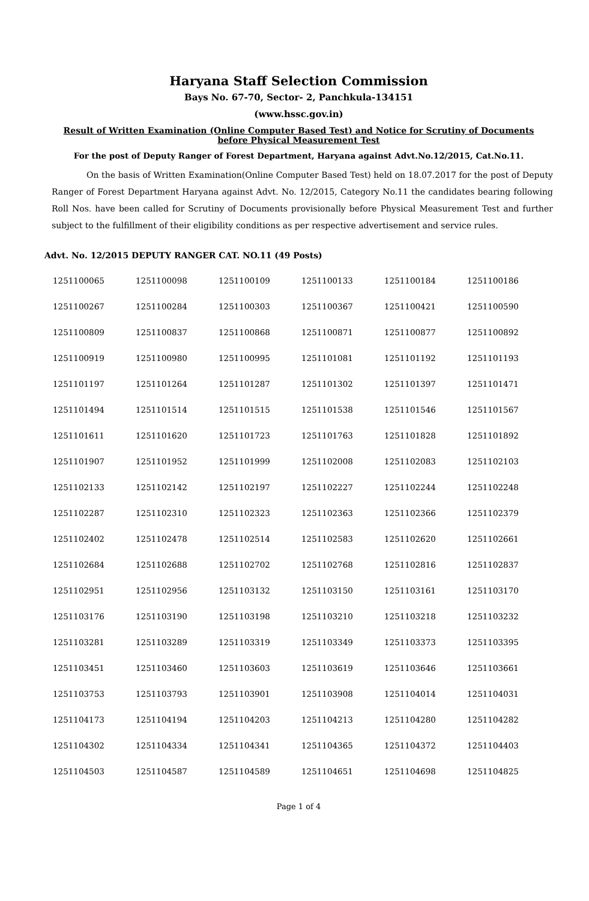Haryana Staff Selection Commission
Bays No. 67-70, Sector- 2, Panchkula-134151
(www.hssc.gov.in)
Result of Written Examination (Online Computer Based Test) and Notice for Scrutiny of Documents
before Physical Measurement Test
For the post of Deputy Ranger of Forest Department, Haryana against Advt.No.12/2015, Cat.No.11.
On the basis of Written Examination(Online Computer Based Test) held on 18.07.2017 for the post of Deputy Ranger of Forest Department Haryana against Advt. No. 12/2015, Category No.11 the candidates bearing following Roll Nos. have been called for Scrutiny of Documents provisionally before Physical Measurement Test and further subject to the fulfillment of their eligibility conditions as per respective advertisement and service rules.
Advt. No. 12/2015 DEPUTY RANGER CAT. NO.11 (49 Posts)
| 1251100065 | 1251100098 | 1251100109 | 1251100133 | 1251100184 | 1251100186 |
| 1251100267 | 1251100284 | 1251100303 | 1251100367 | 1251100421 | 1251100590 |
| 1251100809 | 1251100837 | 1251100868 | 1251100871 | 1251100877 | 1251100892 |
| 1251100919 | 1251100980 | 1251100995 | 1251101081 | 1251101192 | 1251101193 |
| 1251101197 | 1251101264 | 1251101287 | 1251101302 | 1251101397 | 1251101471 |
| 1251101494 | 1251101514 | 1251101515 | 1251101538 | 1251101546 | 1251101567 |
| 1251101611 | 1251101620 | 1251101723 | 1251101763 | 1251101828 | 1251101892 |
| 1251101907 | 1251101952 | 1251101999 | 1251102008 | 1251102083 | 1251102103 |
| 1251102133 | 1251102142 | 1251102197 | 1251102227 | 1251102244 | 1251102248 |
| 1251102287 | 1251102310 | 1251102323 | 1251102363 | 1251102366 | 1251102379 |
| 1251102402 | 1251102478 | 1251102514 | 1251102583 | 1251102620 | 1251102661 |
| 1251102684 | 1251102688 | 1251102702 | 1251102768 | 1251102816 | 1251102837 |
| 1251102951 | 1251102956 | 1251103132 | 1251103150 | 1251103161 | 1251103170 |
| 1251103176 | 1251103190 | 1251103198 | 1251103210 | 1251103218 | 1251103232 |
| 1251103281 | 1251103289 | 1251103319 | 1251103349 | 1251103373 | 1251103395 |
| 1251103451 | 1251103460 | 1251103603 | 1251103619 | 1251103646 | 1251103661 |
| 1251103753 | 1251103793 | 1251103901 | 1251103908 | 1251104014 | 1251104031 |
| 1251104173 | 1251104194 | 1251104203 | 1251104213 | 1251104280 | 1251104282 |
| 1251104302 | 1251104334 | 1251104341 | 1251104365 | 1251104372 | 1251104403 |
| 1251104503 | 1251104587 | 1251104589 | 1251104651 | 1251104698 | 1251104825 |
Page 1 of 4